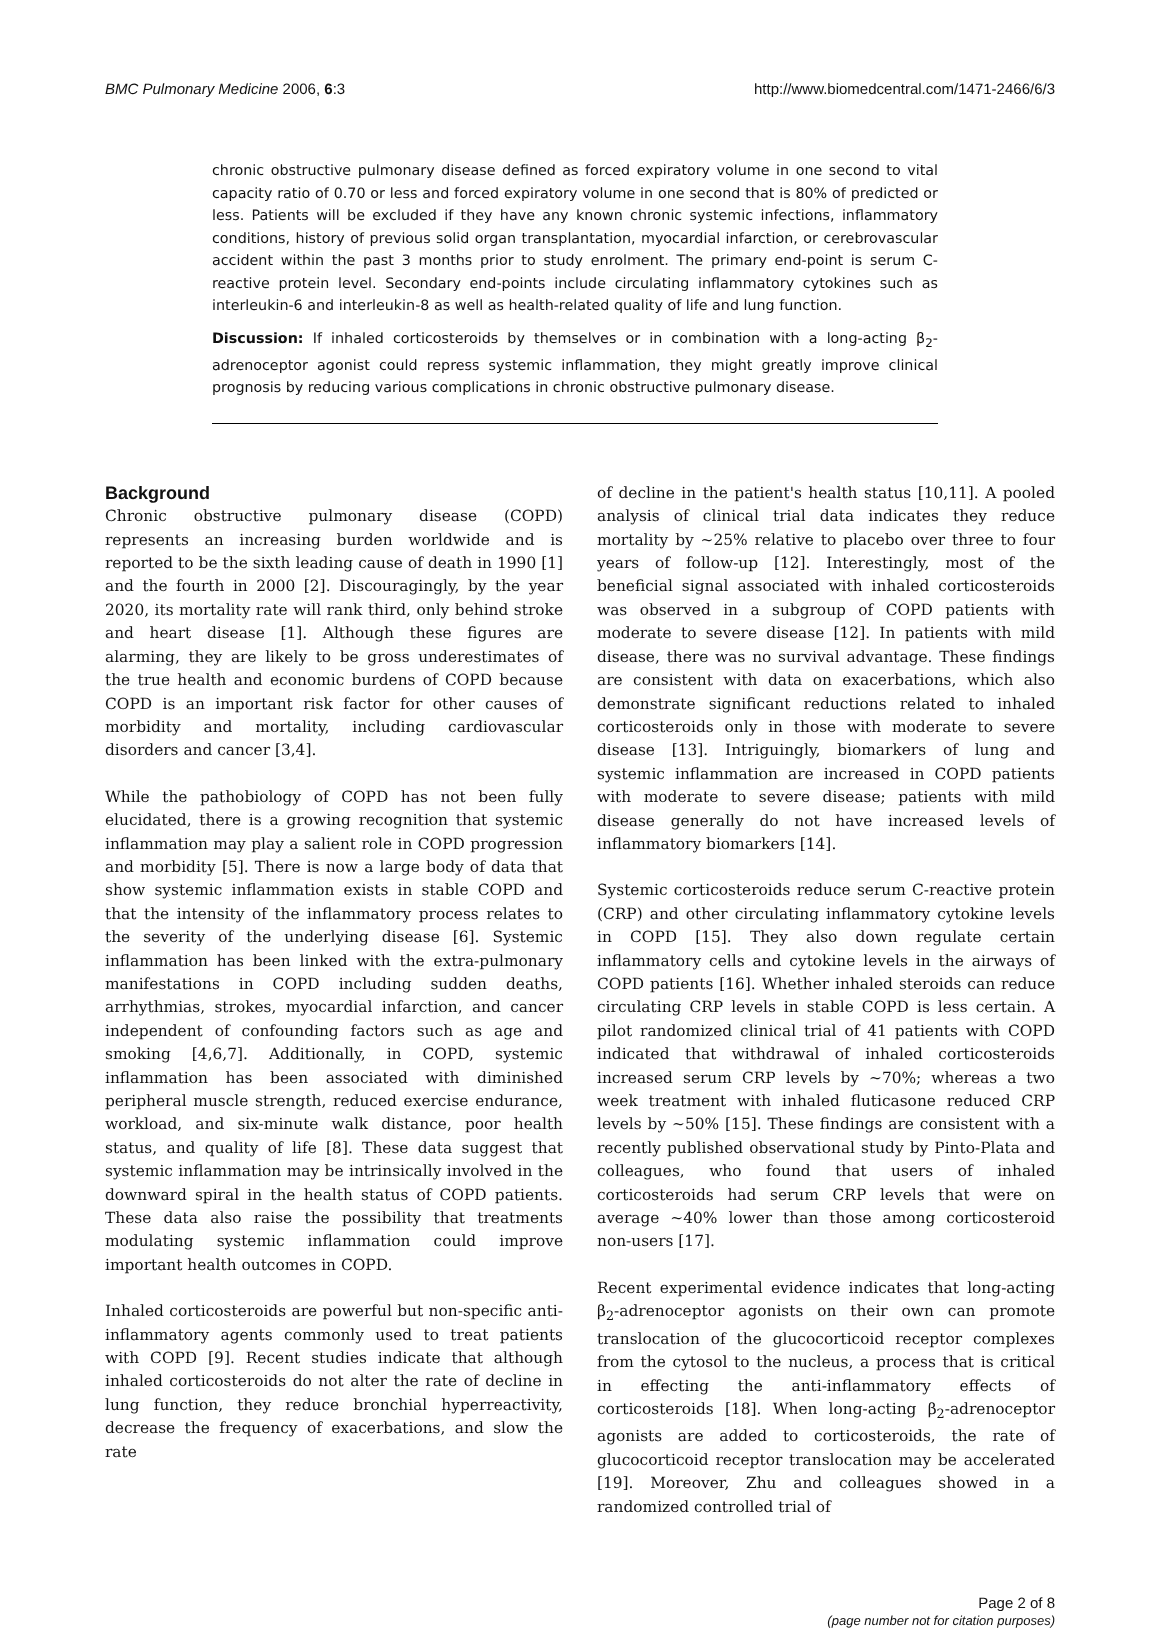BMC Pulmonary Medicine 2006, 6:3 http://www.biomedcentral.com/1471-2466/6/3
chronic obstructive pulmonary disease defined as forced expiratory volume in one second to vital capacity ratio of 0.70 or less and forced expiratory volume in one second that is 80% of predicted or less. Patients will be excluded if they have any known chronic systemic infections, inflammatory conditions, history of previous solid organ transplantation, myocardial infarction, or cerebrovascular accident within the past 3 months prior to study enrolment. The primary end-point is serum C-reactive protein level. Secondary end-points include circulating inflammatory cytokines such as interleukin-6 and interleukin-8 as well as health-related quality of life and lung function.
Discussion: If inhaled corticosteroids by themselves or in combination with a long-acting β<sub>2</sub>-adrenoceptor agonist could repress systemic inflammation, they might greatly improve clinical prognosis by reducing various complications in chronic obstructive pulmonary disease.
Background
Chronic obstructive pulmonary disease (COPD) represents an increasing burden worldwide and is reported to be the sixth leading cause of death in 1990 [1] and the fourth in 2000 [2]. Discouragingly, by the year 2020, its mortality rate will rank third, only behind stroke and heart disease [1]. Although these figures are alarming, they are likely to be gross underestimates of the true health and economic burdens of COPD because COPD is an important risk factor for other causes of morbidity and mortality, including cardiovascular disorders and cancer [3,4].
While the pathobiology of COPD has not been fully elucidated, there is a growing recognition that systemic inflammation may play a salient role in COPD progression and morbidity [5]. There is now a large body of data that show systemic inflammation exists in stable COPD and that the intensity of the inflammatory process relates to the severity of the underlying disease [6]. Systemic inflammation has been linked with the extra-pulmonary manifestations in COPD including sudden deaths, arrhythmias, strokes, myocardial infarction, and cancer independent of confounding factors such as age and smoking [4,6,7]. Additionally, in COPD, systemic inflammation has been associated with diminished peripheral muscle strength, reduced exercise endurance, workload, and six-minute walk distance, poor health status, and quality of life [8]. These data suggest that systemic inflammation may be intrinsically involved in the downward spiral in the health status of COPD patients. These data also raise the possibility that treatments modulating systemic inflammation could improve important health outcomes in COPD.
Inhaled corticosteroids are powerful but non-specific anti-inflammatory agents commonly used to treat patients with COPD [9]. Recent studies indicate that although inhaled corticosteroids do not alter the rate of decline in lung function, they reduce bronchial hyperreactivity, decrease the frequency of exacerbations, and slow the rate
of decline in the patient's health status [10,11]. A pooled analysis of clinical trial data indicates they reduce mortality by ~25% relative to placebo over three to four years of follow-up [12]. Interestingly, most of the beneficial signal associated with inhaled corticosteroids was observed in a subgroup of COPD patients with moderate to severe disease [12]. In patients with mild disease, there was no survival advantage. These findings are consistent with data on exacerbations, which also demonstrate significant reductions related to inhaled corticosteroids only in those with moderate to severe disease [13]. Intriguingly, biomarkers of lung and systemic inflammation are increased in COPD patients with moderate to severe disease; patients with mild disease generally do not have increased levels of inflammatory biomarkers [14].
Systemic corticosteroids reduce serum C-reactive protein (CRP) and other circulating inflammatory cytokine levels in COPD [15]. They also down regulate certain inflammatory cells and cytokine levels in the airways of COPD patients [16]. Whether inhaled steroids can reduce circulating CRP levels in stable COPD is less certain. A pilot randomized clinical trial of 41 patients with COPD indicated that withdrawal of inhaled corticosteroids increased serum CRP levels by ~70%; whereas a two week treatment with inhaled fluticasone reduced CRP levels by ~50% [15]. These findings are consistent with a recently published observational study by Pinto-Plata and colleagues, who found that users of inhaled corticosteroids had serum CRP levels that were on average ~40% lower than those among corticosteroid non-users [17].
Recent experimental evidence indicates that long-acting β<sub>2</sub>-adrenoceptor agonists on their own can promote translocation of the glucocorticoid receptor complexes from the cytosol to the nucleus, a process that is critical in effecting the anti-inflammatory effects of corticosteroids [18]. When long-acting β<sub>2</sub>-adrenoceptor agonists are added to corticosteroids, the rate of glucocorticoid receptor translocation may be accelerated [19]. Moreover, Zhu and colleagues showed in a randomized controlled trial of
Page 2 of 8
(page number not for citation purposes)